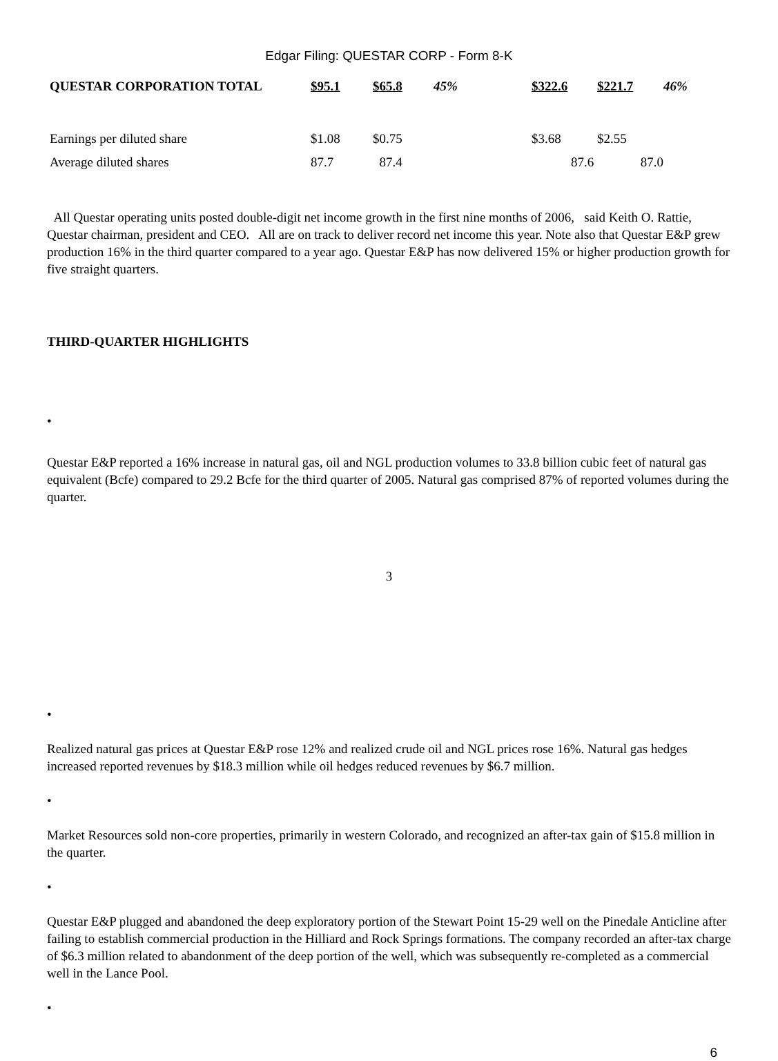Edgar Filing: QUESTAR CORP - Form 8-K
| QUESTAR CORPORATION TOTAL | $95.1 | $65.8 | 45% | $322.6 | $221.7 | 46% |
| Earnings per diluted share | $1.08 | $0.75 | | $3.68 | $2.55 | |
| Average diluted shares | 87.7 | 87.4 | | 87.6 | 87.0 | |
All Questar operating units posted double-digit net income growth in the first nine months of 2006, said Keith O. Rattie, Questar chairman, president and CEO. All are on track to deliver record net income this year. Note also that Questar E&P grew production 16% in the third quarter compared to a year ago. Questar E&P has now delivered 15% or higher production growth for five straight quarters.
THIRD-QUARTER HIGHLIGHTS
•
Questar E&P reported a 16% increase in natural gas, oil and NGL production volumes to 33.8 billion cubic feet of natural gas equivalent (Bcfe) compared to 29.2 Bcfe for the third quarter of 2005. Natural gas comprised 87% of reported volumes during the quarter.
3
•
Realized natural gas prices at Questar E&P rose 12% and realized crude oil and NGL prices rose 16%. Natural gas hedges increased reported revenues by $18.3 million while oil hedges reduced revenues by $6.7 million.
•
Market Resources sold non-core properties, primarily in western Colorado, and recognized an after-tax gain of $15.8 million in the quarter.
•
Questar E&P plugged and abandoned the deep exploratory portion of the Stewart Point 15-29 well on the Pinedale Anticline after failing to establish commercial production in the Hilliard and Rock Springs formations. The company recorded an after-tax charge of $6.3 million related to abandonment of the deep portion of the well, which was subsequently re-completed as a commercial well in the Lance Pool.
•
6